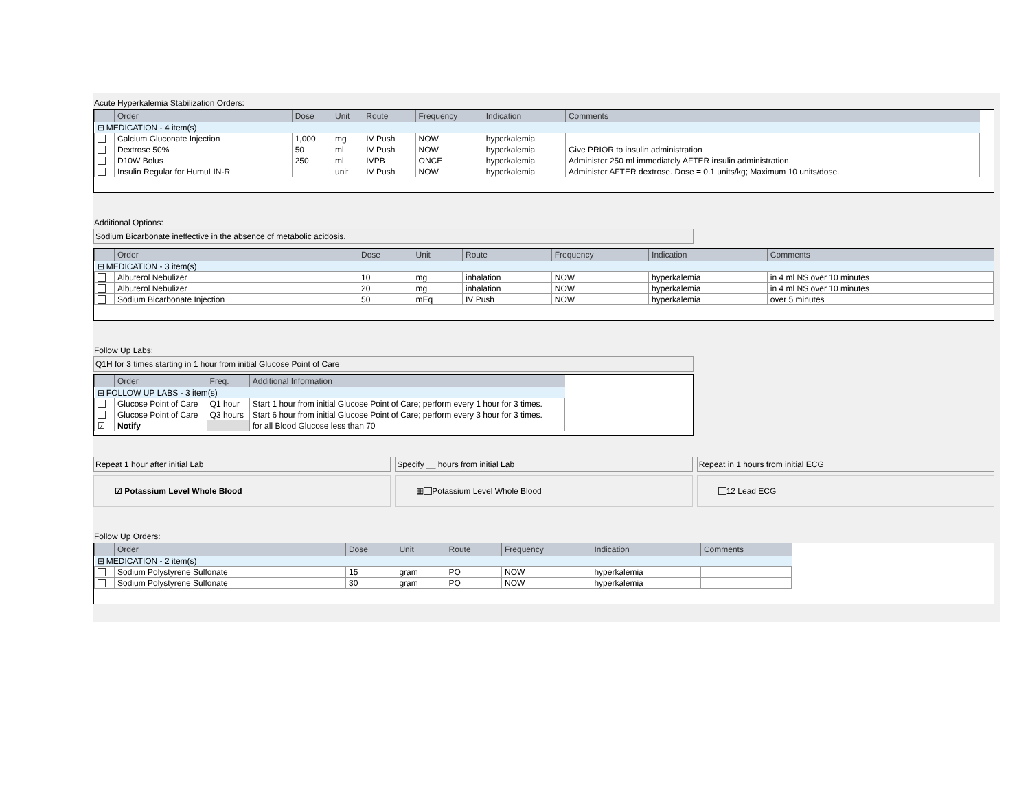Acute Hyperkalemia Stabilization Orders:
| | Order | Dose | Unit | Route | Frequency | Indication | Comments |
| --- | --- | --- | --- | --- | --- | --- | --- |
| ⊟ MEDICATION - 4 item(s) | | | | | | | |
| | Calcium Gluconate Injection | 1,000 | mg | IV Push | NOW | hyperkalemia | |
| | Dextrose 50% | 50 | ml | IV Push | NOW | hyperkalemia | Give PRIOR to insulin administration |
| | D10W Bolus | 250 | ml | IVPB | ONCE | hyperkalemia | Administer 250 ml immediately AFTER insulin administration. |
| | Insulin Regular for HumuLIN-R | | unit | IV Push | NOW | hyperkalemia | Administer AFTER dextrose. Dose = 0.1 units/kg; Maximum 10 units/dose. |
Additional Options:
Sodium Bicarbonate ineffective in the absence of metabolic acidosis.
| | Order | Dose | Unit | Route | Frequency | Indication | Comments |
| --- | --- | --- | --- | --- | --- | --- | --- |
| ⊟ MEDICATION - 3 item(s) | | | | | | | |
| | Albuterol Nebulizer | 10 | mg | inhalation | NOW | hyperkalemia | in 4 ml NS over 10 minutes |
| | Albuterol Nebulizer | 20 | mg | inhalation | NOW | hyperkalemia | in 4 ml NS over 10 minutes |
| | Sodium Bicarbonate Injection | 50 | mEq | IV Push | NOW | hyperkalemia | over 5 minutes |
Follow Up Labs:
Q1H for 3 times starting in 1 hour from initial Glucose Point of Care
| | Order | Freq. | Additional Information |
| --- | --- | --- | --- |
| ⊟ FOLLOW UP LABS - 3 item(s) | | | |
| | Glucose Point of Care | Q1 hour | Start 1 hour from initial Glucose Point of Care; perform every 1 hour for 3 times. |
| | Glucose Point of Care | Q3 hours | Start 6 hour from initial Glucose Point of Care; perform every 3 hour for 3 times. |
| ☑ | Notify | | for all Blood Glucose less than 70 |
Repeat 1 hour after initial Lab
☑ Potassium Level Whole Blood
Specify __ hours from initial Lab
▦ Potassium Level Whole Blood
Repeat in 1 hours from initial ECG
12 Lead ECG
Follow Up Orders:
| | Order | Dose | Unit | Route | Frequency | Indication | Comments |
| --- | --- | --- | --- | --- | --- | --- | --- |
| ⊟ MEDICATION - 2 item(s) | | | | | | | |
| | Sodium Polystyrene Sulfonate | 15 | gram | PO | NOW | hyperkalemia | |
| | Sodium Polystyrene Sulfonate | 30 | gram | PO | NOW | hyperkalemia | |